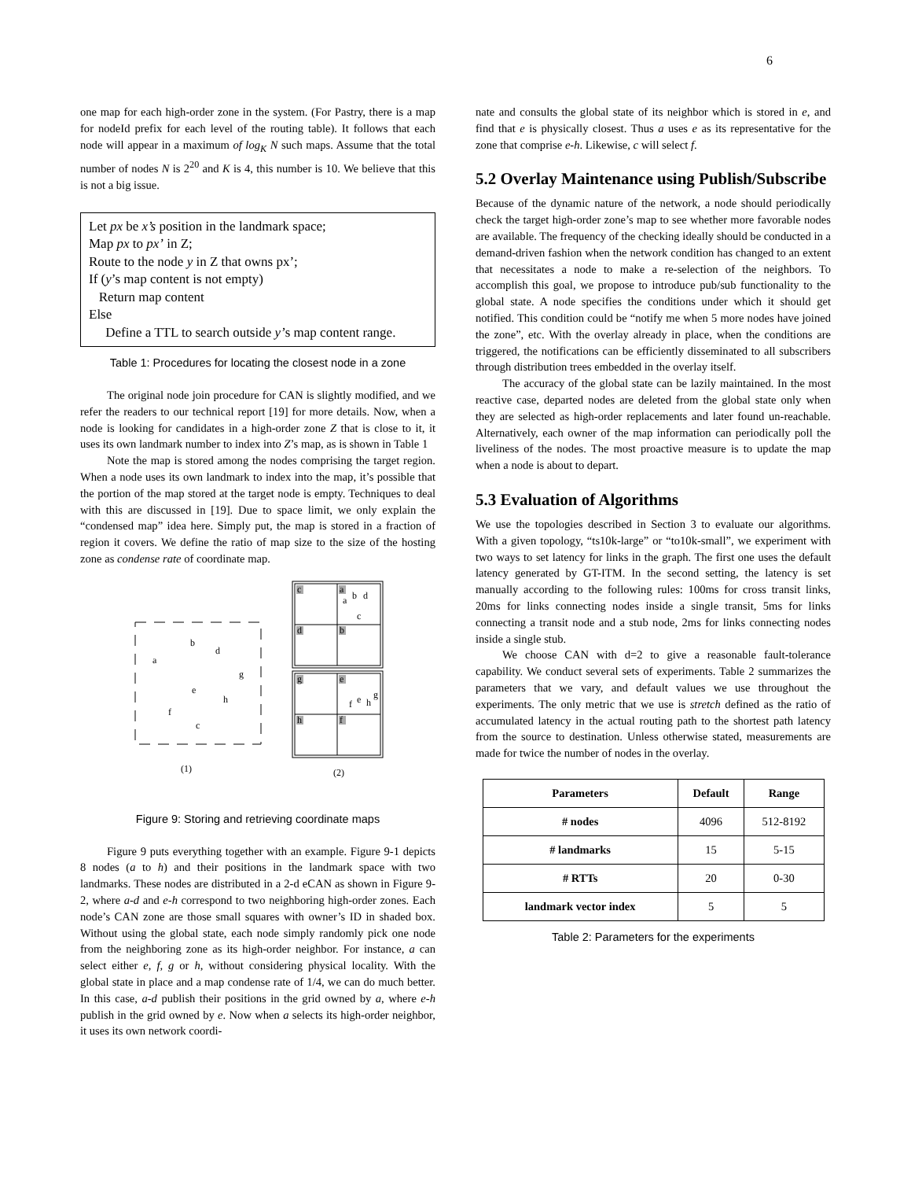6
one map for each high-order zone in the system. (For Pastry, there is a map for nodeId prefix for each level of the routing table). It follows that each node will appear in a maximum of log<sub>K</sub> N such maps. Assume that the total number of nodes N is 2<sup>20</sup> and K is 4, this number is 10. We believe that this is not a big issue.
Let px be x’s position in the landmark space;
Map px to px’ in Z;
Route to the node y in Z that owns px’;
If (y’s map content is not empty)
Return map content
Else
Define a TTL to search outside y’s map content range.
Table 1: Procedures for locating the closest node in a zone
The original node join procedure for CAN is slightly modified, and we refer the readers to our technical report [19] for more details. Now, when a node is looking for candidates in a high-order zone Z that is close to it, it uses its own landmark number to index into Z’s map, as is shown in Table 1
Note the map is stored among the nodes comprising the target region. When a node uses its own landmark to index into the map, it’s possible that the portion of the map stored at the target node is empty. Techniques to deal with this are discussed in [19]. Due to space limit, we only explain the “condensed map” idea here. Simply put, the map is stored in a fraction of region it covers. We define the ratio of map size to the size of the hosting zone as condense rate of coordinate map.
b
d
a
g
e
h
f
c
(1)
(2)
c
a
b
d
a
c
d
b
g
e
f
e
h
g
h
f
Figure 9: Storing and retrieving coordinate maps
Figure 9 puts everything together with an example. Figure 9-1 depicts 8 nodes (a to h) and their positions in the landmark space with two landmarks. These nodes are distributed in a 2-d eCAN as shown in Figure 9-2, where a-d and e-h correspond to two neighboring high-order zones. Each node’s CAN zone are those small squares with owner’s ID in shaded box. Without using the global state, each node simply randomly pick one node from the neighboring zone as its high-order neighbor. For instance, a can select either e, f, g or h, without considering physical locality. With the global state in place and a map condense rate of 1/4, we can do much better. In this case, a-d publish their positions in the grid owned by a, where e-h publish in the grid owned by e. Now when a selects its high-order neighbor, it uses its own network coordi-
nate and consults the global state of its neighbor which is stored in e, and find that e is physically closest. Thus a uses e as its representative for the zone that comprise e-h. Likewise, c will select f.
5.2 Overlay Maintenance using Publish/Subscribe
Because of the dynamic nature of the network, a node should periodically check the target high-order zone’s map to see whether more favorable nodes are available. The frequency of the checking ideally should be conducted in a demand-driven fashion when the network condition has changed to an extent that necessitates a node to make a re-selection of the neighbors. To accomplish this goal, we propose to introduce pub/sub functionality to the global state. A node specifies the conditions under which it should get notified. This condition could be “notify me when 5 more nodes have joined the zone”, etc. With the overlay already in place, when the conditions are triggered, the notifications can be efficiently disseminated to all subscribers through distribution trees embedded in the overlay itself.
The accuracy of the global state can be lazily maintained. In the most reactive case, departed nodes are deleted from the global state only when they are selected as high-order replacements and later found un-reachable. Alternatively, each owner of the map information can periodically poll the liveliness of the nodes. The most proactive measure is to update the map when a node is about to depart.
5.3 Evaluation of Algorithms
We use the topologies described in Section 3 to evaluate our algorithms. With a given topology, “ts10k-large” or “to10k-small”, we experiment with two ways to set latency for links in the graph. The first one uses the default latency generated by GT-ITM. In the second setting, the latency is set manually according to the following rules: 100ms for cross transit links, 20ms for links connecting nodes inside a single transit, 5ms for links connecting a transit node and a stub node, 2ms for links connecting nodes inside a single stub.
We choose CAN with d=2 to give a reasonable fault-tolerance capability. We conduct several sets of experiments. Table 2 summarizes the parameters that we vary, and default values we use throughout the experiments. The only metric that we use is stretch defined as the ratio of accumulated latency in the actual routing path to the shortest path latency from the source to destination. Unless otherwise stated, measurements are made for twice the number of nodes in the overlay.
| Parameters | Default | Range |
| --- | --- | --- |
| # nodes | 4096 | 512-8192 |
| # landmarks | 15 | 5-15 |
| # RTTs | 20 | 0-30 |
| landmark vector index | 5 | 5 |
Table 2: Parameters for the experiments